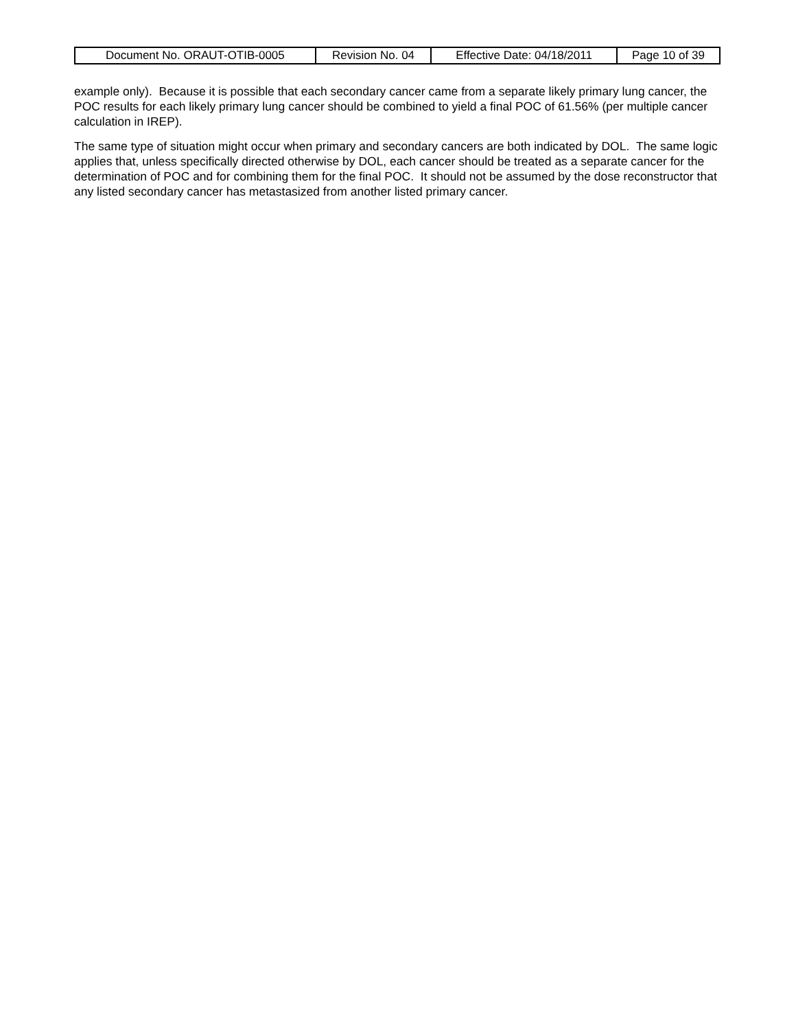| Document No. ORAUT-OTIB-0005 | Revision No. 04 | Effective Date: 04/18/2011 | Page 10 of 39 |
example only). Because it is possible that each secondary cancer came from a separate likely primary lung cancer, the POC results for each likely primary lung cancer should be combined to yield a final POC of 61.56% (per multiple cancer calculation in IREP).
The same type of situation might occur when primary and secondary cancers are both indicated by DOL. The same logic applies that, unless specifically directed otherwise by DOL, each cancer should be treated as a separate cancer for the determination of POC and for combining them for the final POC. It should not be assumed by the dose reconstructor that any listed secondary cancer has metastasized from another listed primary cancer.